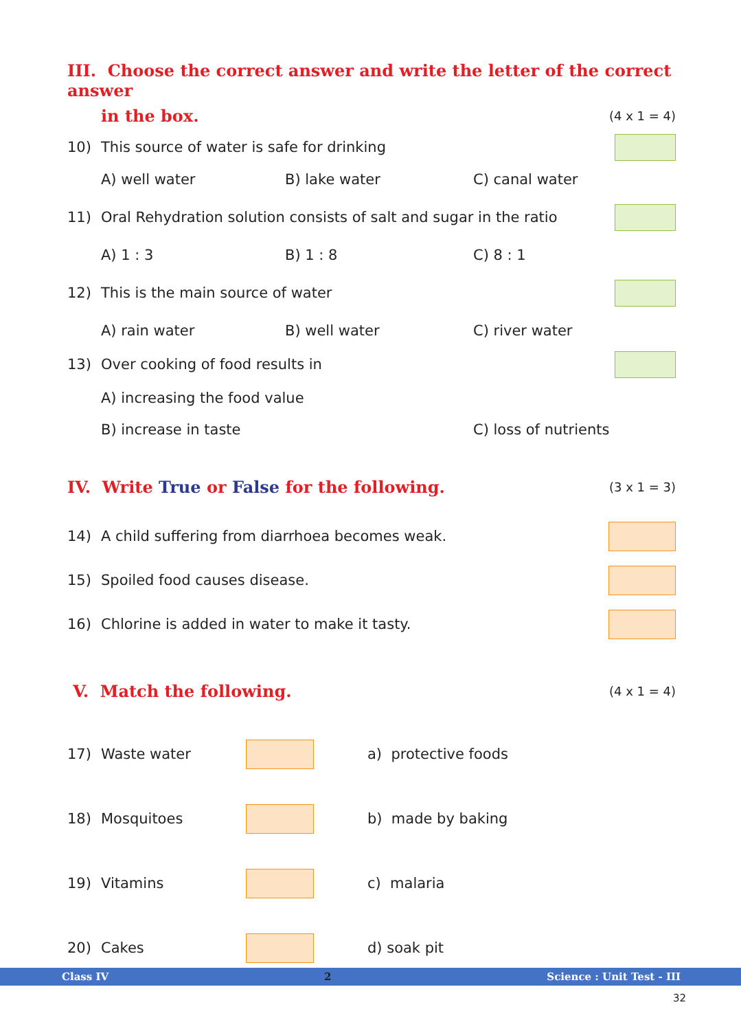III. Choose the correct answer and write the letter of the correct answer
in the box. (4 x 1 = 4)
10) This source of water is safe for drinking
A) well water B) lake water C) canal water
11) Oral Rehydration solution consists of salt and sugar in the ratio
A) 1 : 3 B) 1 : 8 C) 8 : 1
12) This is the main source of water
A) rain water B) well water C) river water
13) Over cooking of food results in
A) increasing the food value
B) increase in taste C) loss of nutrients
IV. Write True or False for the following. (3 x 1 = 3)
14) A child suffering from diarrhoea becomes weak.
15) Spoiled food causes disease.
16) Chlorine is added in water to make it tasty.
V. Match the following. (4 x 1 = 4)
17) Waste water a) protective foods
18) Mosquitoes b) made by baking
19) Vitamins c) malaria
20) Cakes d) soak pit
Class IV 2 Science : Unit Test - III
32